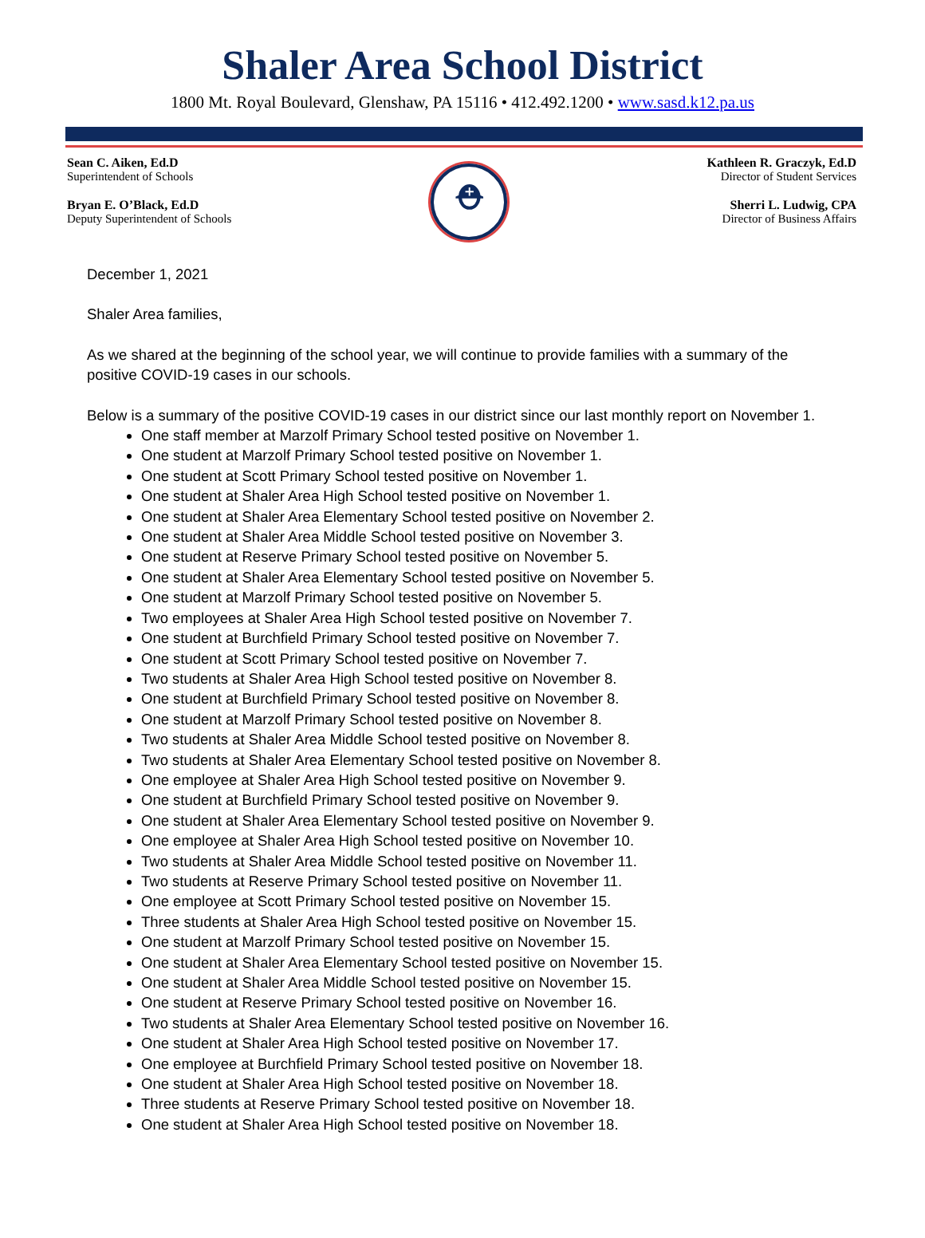Shaler Area School District
1800 Mt. Royal Boulevard, Glenshaw, PA 15116 • 412.492.1200 • www.sasd.k12.pa.us
Sean C. Aiken, Ed.D
Superintendent of Schools
Bryan E. O’Black, Ed.D
Deputy Superintendent of Schools
⛑
Kathleen R. Graczyk, Ed.D
Director of Student Services
Sherri L. Ludwig, CPA
Director of Business Affairs
December 1, 2021
Shaler Area families,
As we shared at the beginning of the school year, we will continue to provide families with a summary of the positive COVID-19 cases in our schools.
Below is a summary of the positive COVID-19 cases in our district since our last monthly report on November 1.
One staff member at Marzolf Primary School tested positive on November 1.
One student at Marzolf Primary School tested positive on November 1.
One student at Scott Primary School tested positive on November 1.
One student at Shaler Area High School tested positive on November 1.
One student at Shaler Area Elementary School tested positive on November 2.
One student at Shaler Area Middle School tested positive on November 3.
One student at Reserve Primary School tested positive on November 5.
One student at Shaler Area Elementary School tested positive on November 5.
One student at Marzolf Primary School tested positive on November 5.
Two employees at Shaler Area High School tested positive on November 7.
One student at Burchfield Primary School tested positive on November 7.
One student at Scott Primary School tested positive on November 7.
Two students at Shaler Area High School tested positive on November 8.
One student at Burchfield Primary School tested positive on November 8.
One student at Marzolf Primary School tested positive on November 8.
Two students at Shaler Area Middle School tested positive on November 8.
Two students at Shaler Area Elementary School tested positive on November 8.
One employee at Shaler Area High School tested positive on November 9.
One student at Burchfield Primary School tested positive on November 9.
One student at Shaler Area Elementary School tested positive on November 9.
One employee at Shaler Area High School tested positive on November 10.
Two students at Shaler Area Middle School tested positive on November 11.
Two students at Reserve Primary School tested positive on November 11.
One employee at Scott Primary School tested positive on November 15.
Three students at Shaler Area High School tested positive on November 15.
One student at Marzolf Primary School tested positive on November 15.
One student at Shaler Area Elementary School tested positive on November 15.
One student at Shaler Area Middle School tested positive on November 15.
One student at Reserve Primary School tested positive on November 16.
Two students at Shaler Area Elementary School tested positive on November 16.
One student at Shaler Area High School tested positive on November 17.
One employee at Burchfield Primary School tested positive on November 18.
One student at Shaler Area High School tested positive on November 18.
Three students at Reserve Primary School tested positive on November 18.
One student at Shaler Area High School tested positive on November 18.